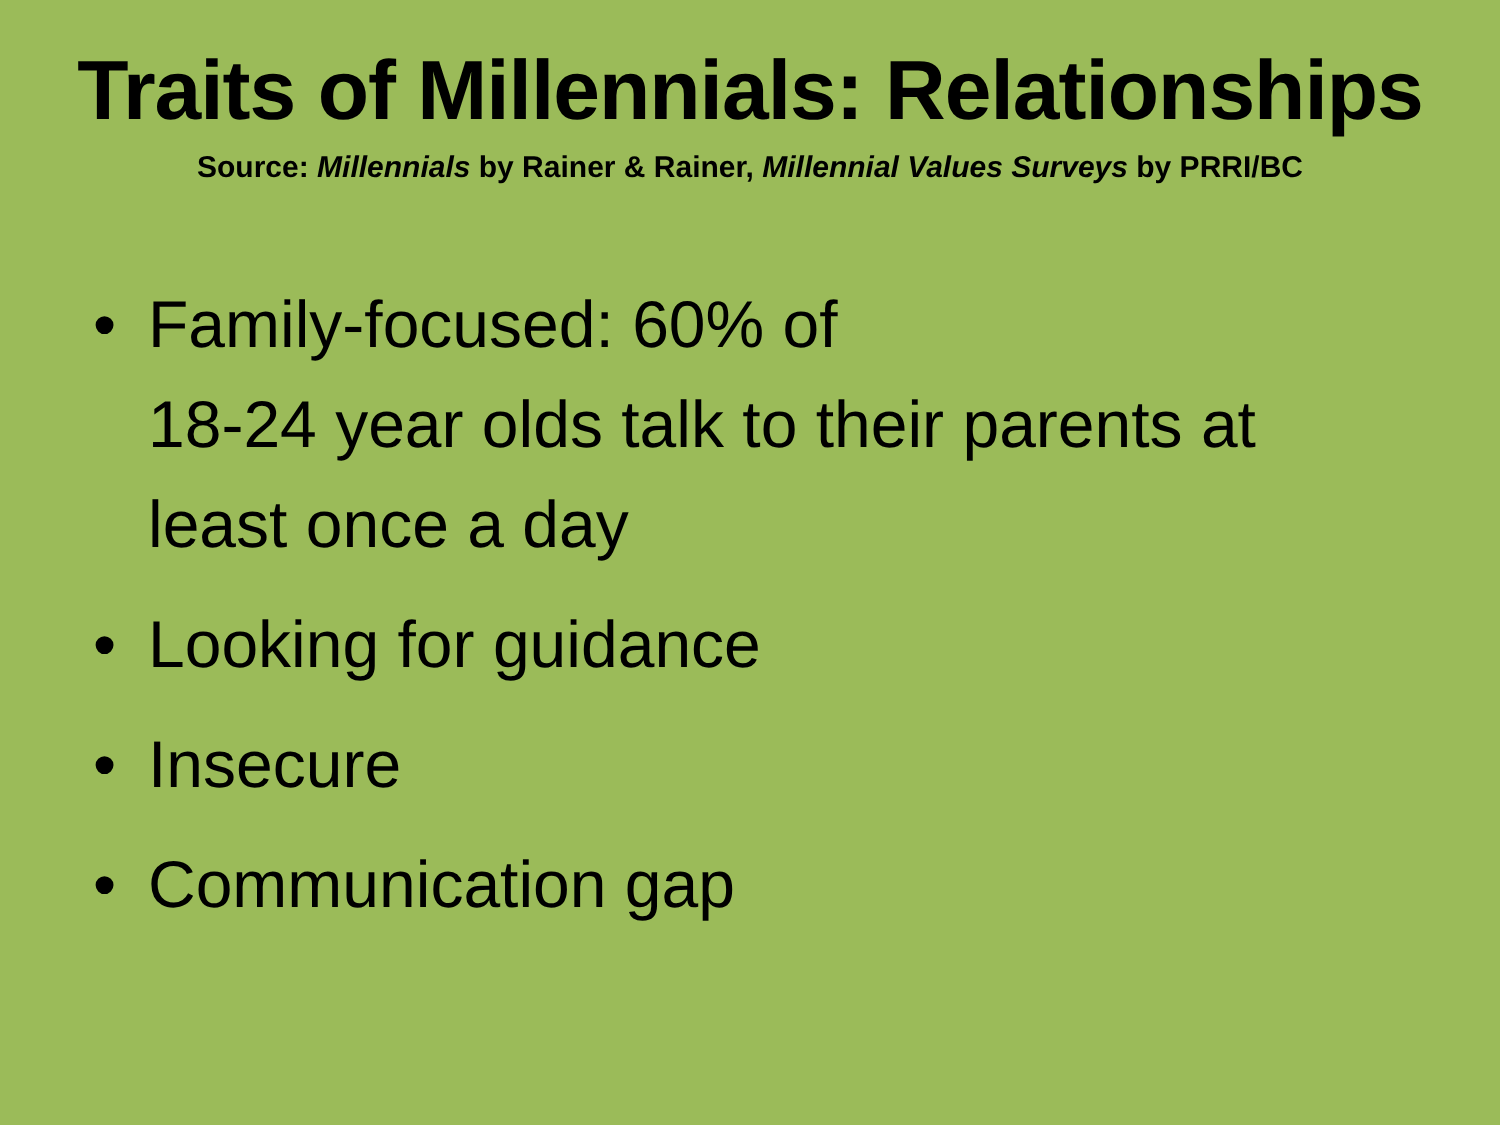Traits of Millennials: Relationships
Source: Millennials by Rainer & Rainer, Millennial Values Surveys by PRRI/BC
• Family-focused: 60% of
18-24 year olds talk to their parents at least once a day
• Looking for guidance
• Insecure
• Communication gap